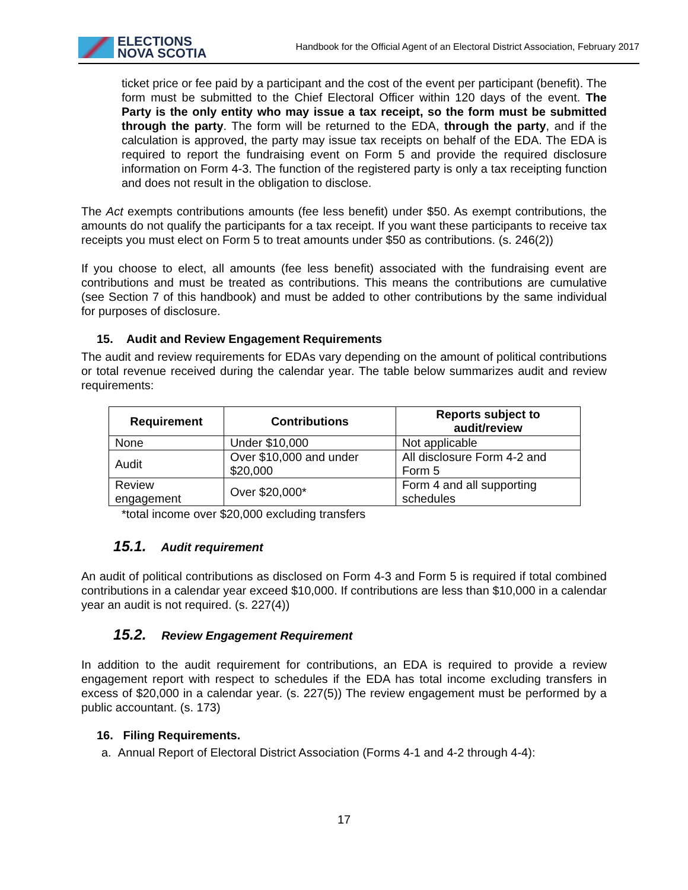ELECTIONS
NOVA SCOTIA
Handbook for the Official Agent of an Electoral District Association, February 2017
ticket price or fee paid by a participant and the cost of the event per participant (benefit). The form must be submitted to the Chief Electoral Officer within 120 days of the event. The Party is the only entity who may issue a tax receipt, so the form must be submitted through the party. The form will be returned to the EDA, through the party, and if the calculation is approved, the party may issue tax receipts on behalf of the EDA. The EDA is required to report the fundraising event on Form 5 and provide the required disclosure information on Form 4-3. The function of the registered party is only a tax receipting function and does not result in the obligation to disclose.
The Act exempts contributions amounts (fee less benefit) under $50. As exempt contributions, the amounts do not qualify the participants for a tax receipt. If you want these participants to receive tax receipts you must elect on Form 5 to treat amounts under $50 as contributions. (s. 246(2))
If you choose to elect, all amounts (fee less benefit) associated with the fundraising event are contributions and must be treated as contributions. This means the contributions are cumulative (see Section 7 of this handbook) and must be added to other contributions by the same individual for purposes of disclosure.
15. Audit and Review Engagement Requirements
The audit and review requirements for EDAs vary depending on the amount of political contributions or total revenue received during the calendar year. The table below summarizes audit and review requirements:
| Requirement | Contributions | Reports subject to audit/review |
| --- | --- | --- |
| None | Under $10,000 | Not applicable |
| Audit | Over $10,000 and under $20,000 | All disclosure Form 4-2 and Form 5 |
| Review engagement | Over $20,000* | Form 4 and all supporting schedules |
*total income over $20,000 excluding transfers
15.1. Audit requirement
An audit of political contributions as disclosed on Form 4-3 and Form 5 is required if total combined contributions in a calendar year exceed $10,000. If contributions are less than $10,000 in a calendar year an audit is not required. (s. 227(4))
15.2. Review Engagement Requirement
In addition to the audit requirement for contributions, an EDA is required to provide a review engagement report with respect to schedules if the EDA has total income excluding transfers in excess of $20,000 in a calendar year. (s. 227(5)) The review engagement must be performed by a public accountant. (s. 173)
16. Filing Requirements.
a. Annual Report of Electoral District Association (Forms 4-1 and 4-2 through 4-4):
17